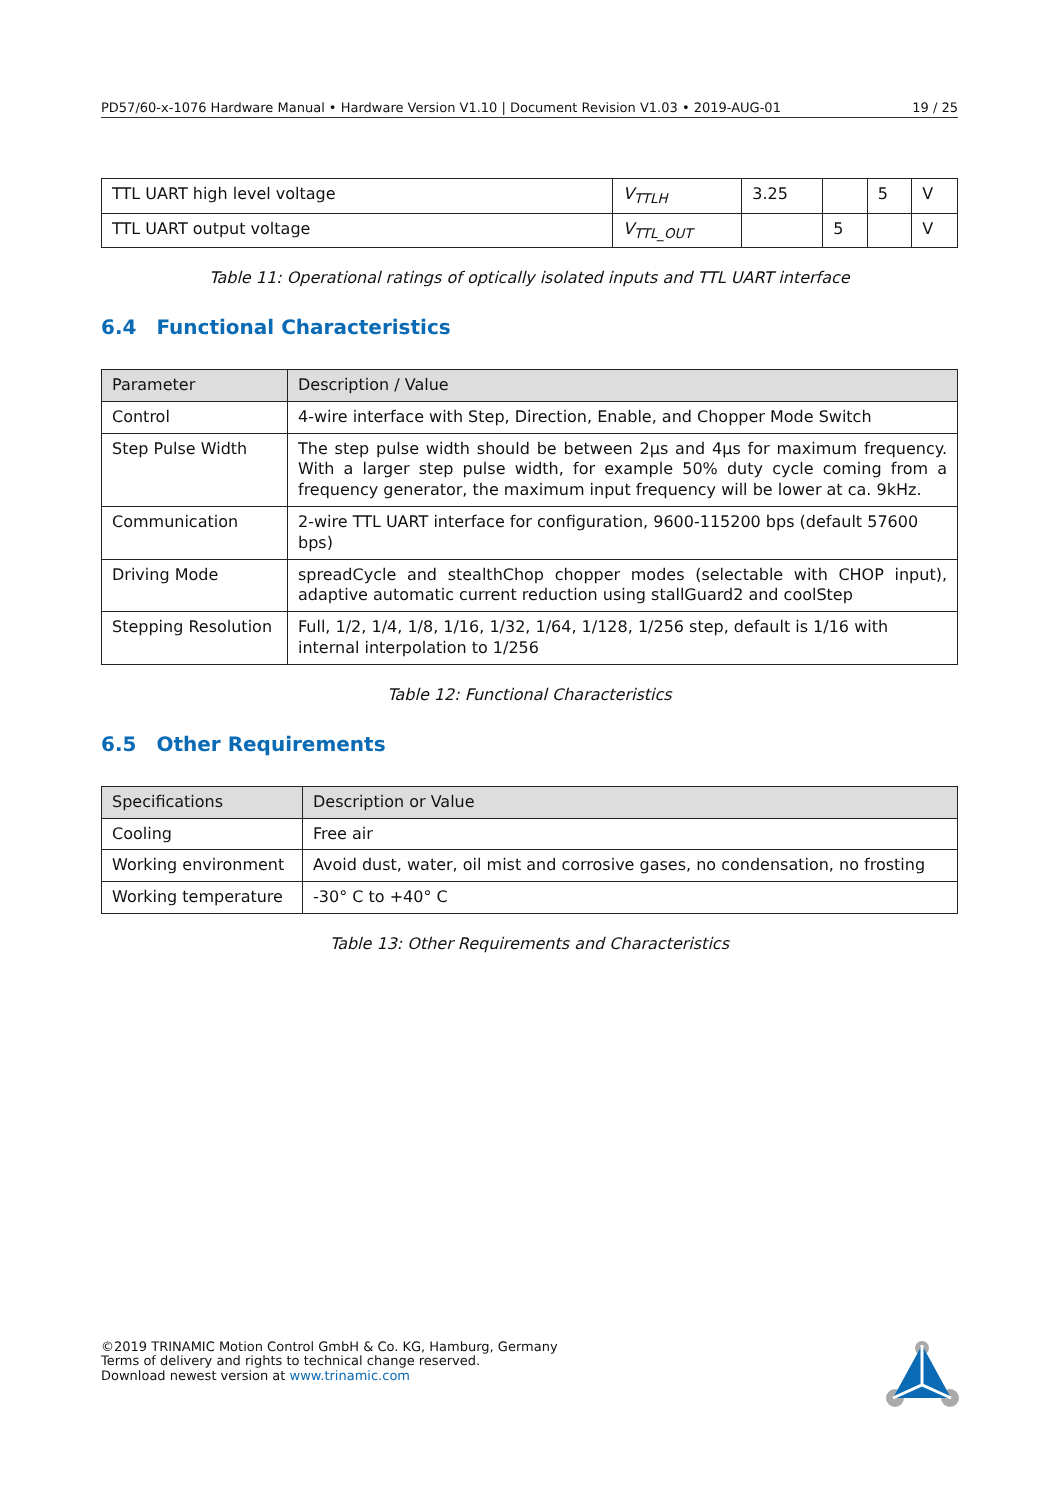PD57/60-x-1076 Hardware Manual • Hardware Version V1.10 | Document Revision V1.03 • 2019-AUG-01 19 / 25
| TTL UART high level voltage | V<sub>TTLH</sub> | 3.25 | | 5 | V |
| TTL UART output voltage | V<sub>TTL_OUT</sub> | | 5 | | V |
Table 11: Operational ratings of optically isolated inputs and TTL UART interface
6.4 Functional Characteristics
| Parameter | Description / Value |
| --- | --- |
| Control | 4-wire interface with Step, Direction, Enable, and Chopper Mode Switch |
| Step Pulse Width | The step pulse width should be between 2µs and 4µs for maximum frequency. With a larger step pulse width, for example 50% duty cycle coming from a frequency generator, the maximum input frequency will be lower at ca. 9kHz. |
| Communication | 2-wire TTL UART interface for configuration, 9600-115200 bps (default 57600 bps) |
| Driving Mode | spreadCycle and stealthChop chopper modes (selectable with CHOP input), adaptive automatic current reduction using stallGuard2 and coolStep |
| Stepping Resolution | Full, 1/2, 1/4, 1/8, 1/16, 1/32, 1/64, 1/128, 1/256 step, default is 1/16 with internal interpolation to 1/256 |
Table 12: Functional Characteristics
6.5 Other Requirements
| Specifications | Description or Value |
| --- | --- |
| Cooling | Free air |
| Working environment | Avoid dust, water, oil mist and corrosive gases, no condensation, no frosting |
| Working temperature | -30° C to +40° C |
Table 13: Other Requirements and Characteristics
©2019 TRINAMIC Motion Control GmbH & Co. KG, Hamburg, Germany
Terms of delivery and rights to technical change reserved.
Download newest version at www.trinamic.com